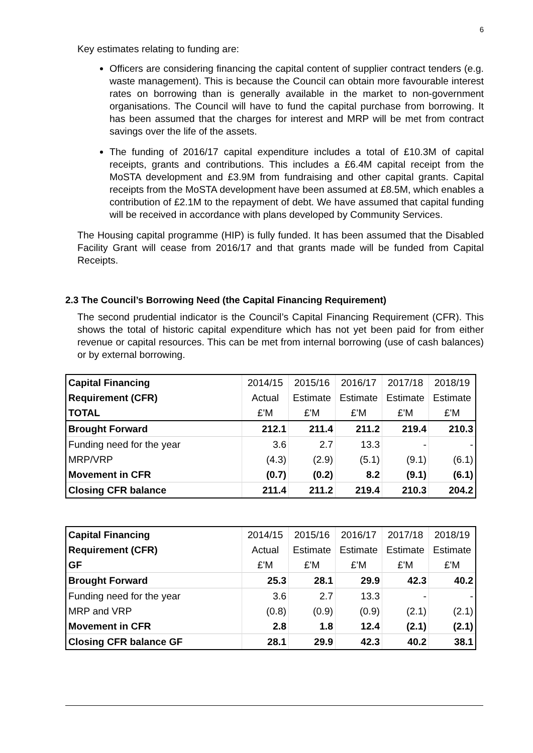6
Key estimates relating to funding are:
Officers are considering financing the capital content of supplier contract tenders (e.g. waste management). This is because the Council can obtain more favourable interest rates on borrowing than is generally available in the market to non-government organisations. The Council will have to fund the capital purchase from borrowing. It has been assumed that the charges for interest and MRP will be met from contract savings over the life of the assets.
The funding of 2016/17 capital expenditure includes a total of £10.3M of capital receipts, grants and contributions. This includes a £6.4M capital receipt from the MoSTA development and £3.9M from fundraising and other capital grants. Capital receipts from the MoSTA development have been assumed at £8.5M, which enables a contribution of £2.1M to the repayment of debt. We have assumed that capital funding will be received in accordance with plans developed by Community Services.
The Housing capital programme (HIP) is fully funded. It has been assumed that the Disabled Facility Grant will cease from 2016/17 and that grants made will be funded from Capital Receipts.
2.3 The Council’s Borrowing Need (the Capital Financing Requirement)
The second prudential indicator is the Council’s Capital Financing Requirement (CFR). This shows the total of historic capital expenditure which has not yet been paid for from either revenue or capital resources. This can be met from internal borrowing (use of cash balances) or by external borrowing.
| Capital Financing | 2014/15 | 2015/16 | 2016/17 | 2017/18 | 2018/19 |
| Requirement (CFR) | Actual | Estimate | Estimate | Estimate | Estimate |
| TOTAL | £'M | £'M | £'M | £'M | £'M |
| Brought Forward | 212.1 | 211.4 | 211.2 | 219.4 | 210.3 |
| Funding need for the year | 3.6 | 2.7 | 13.3 | - | - |
| MRP/VRP | (4.3) | (2.9) | (5.1) | (9.1) | (6.1) |
| Movement in CFR | (0.7) | (0.2) | 8.2 | (9.1) | (6.1) |
| Closing CFR balance | 211.4 | 211.2 | 219.4 | 210.3 | 204.2 |
| Capital Financing | 2014/15 | 2015/16 | 2016/17 | 2017/18 | 2018/19 |
| Requirement (CFR) | Actual | Estimate | Estimate | Estimate | Estimate |
| GF | £'M | £'M | £'M | £'M | £'M |
| Brought Forward | 25.3 | 28.1 | 29.9 | 42.3 | 40.2 |
| Funding need for the year | 3.6 | 2.7 | 13.3 | - | - |
| MRP and VRP | (0.8) | (0.9) | (0.9) | (2.1) | (2.1) |
| Movement in CFR | 2.8 | 1.8 | 12.4 | (2.1) | (2.1) |
| Closing CFR balance GF | 28.1 | 29.9 | 42.3 | 40.2 | 38.1 |